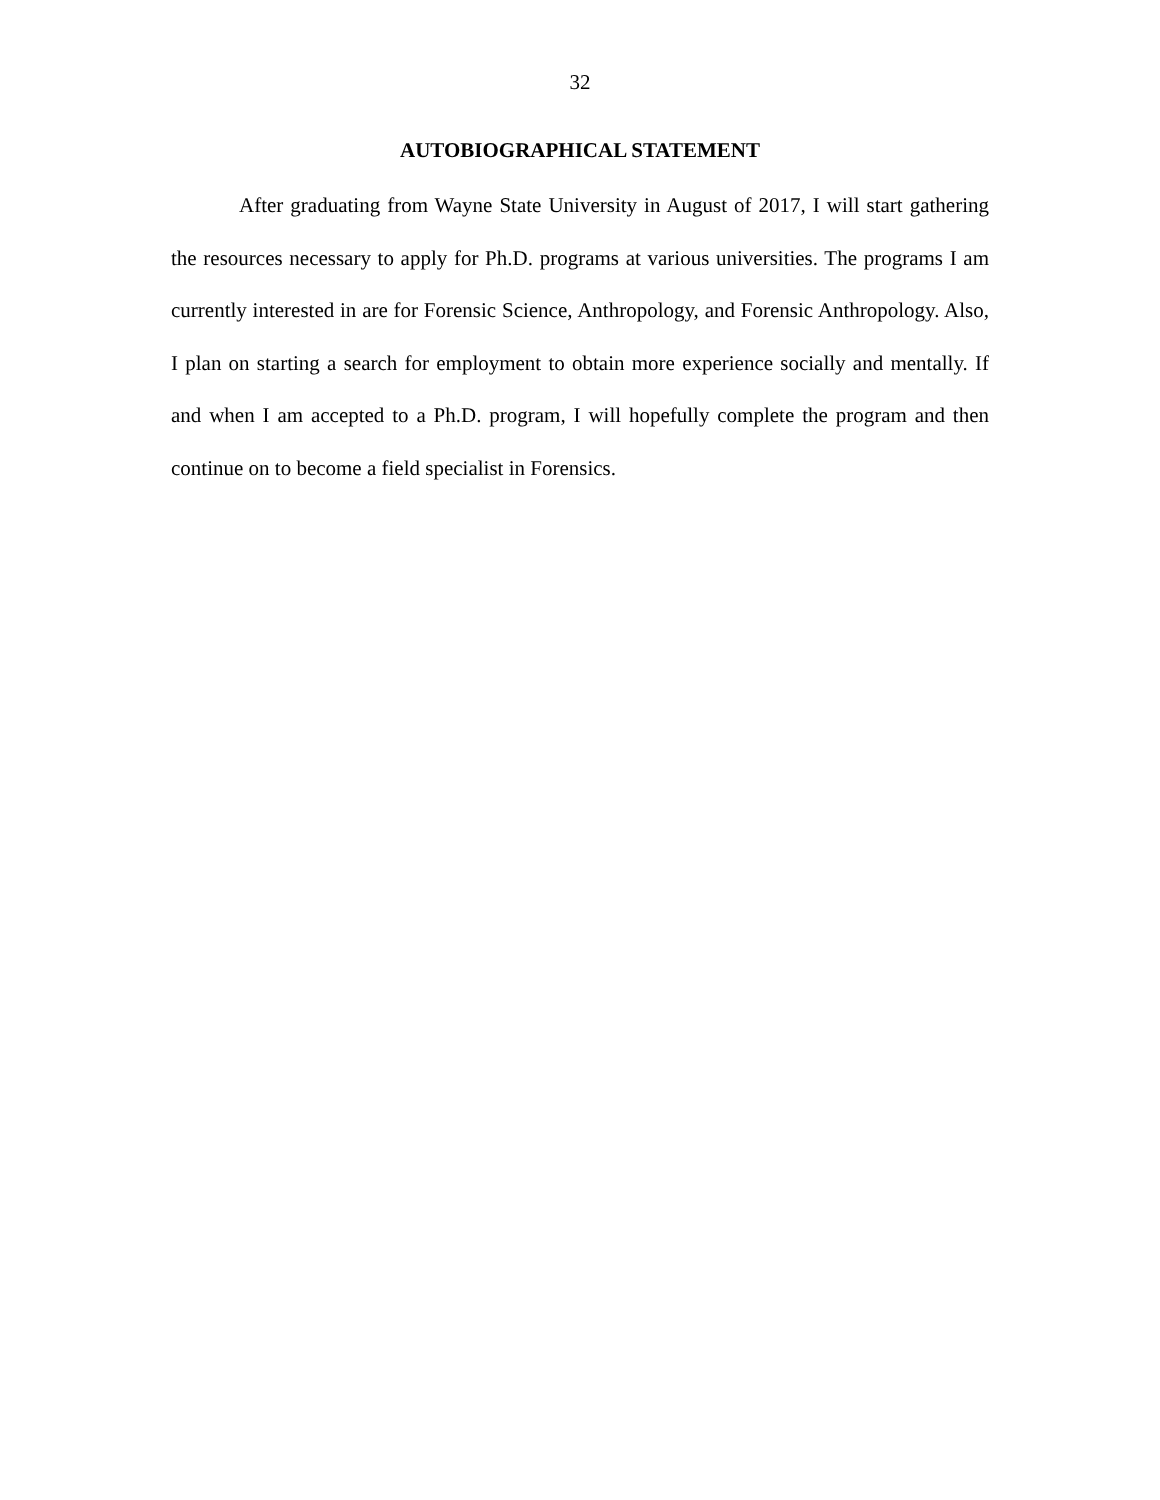32
AUTOBIOGRAPHICAL STATEMENT
After graduating from Wayne State University in August of 2017, I will start gathering the resources necessary to apply for Ph.D. programs at various universities. The programs I am currently interested in are for Forensic Science, Anthropology, and Forensic Anthropology. Also, I plan on starting a search for employment to obtain more experience socially and mentally. If and when I am accepted to a Ph.D. program, I will hopefully complete the program and then continue on to become a field specialist in Forensics.